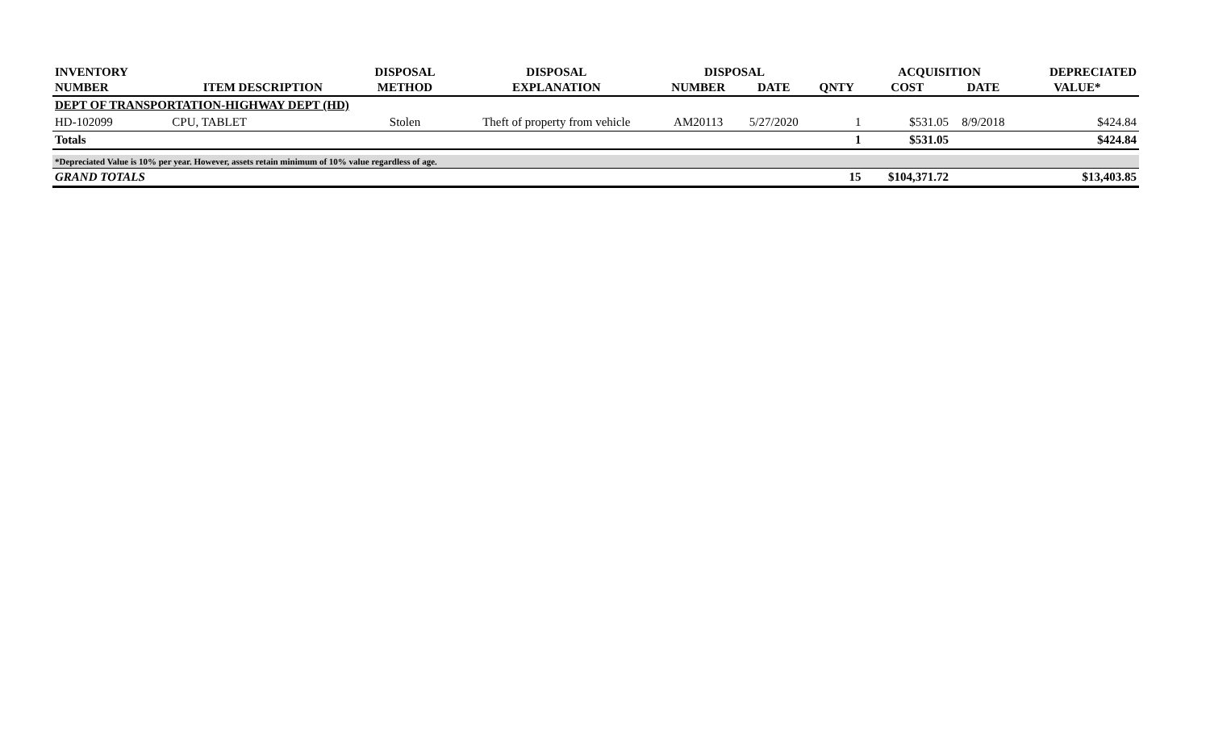| INVENTORY | | DISPOSAL | DISPOSAL | DISPOSAL | | | ACQUISITION | | DEPRECIATED |
| --- | --- | --- | --- | --- | --- | --- | --- | --- | --- |
| NUMBER | ITEM DESCRIPTION | METHOD | EXPLANATION | NUMBER | DATE | QNTY | COST | DATE | VALUE* |
| DEPT OF TRANSPORTATION-HIGHWAY DEPT (HD) | | | | | | | | | |
| HD-102099 | CPU, TABLET | Stolen | Theft of property from vehicle | AM20113 | 5/27/2020 | 1 | $531.05 | 8/9/2018 | $424.84 |
| Totals | | | | | | 1 | $531.05 | | $424.84 |
| *Depreciated Value is 10% per year. However, assets retain minimum of 10% value regardless of age. | | | | | | | | | |
| GRAND TOTALS | | | | | | 15 | $104,371.72 | | $13,403.85 |